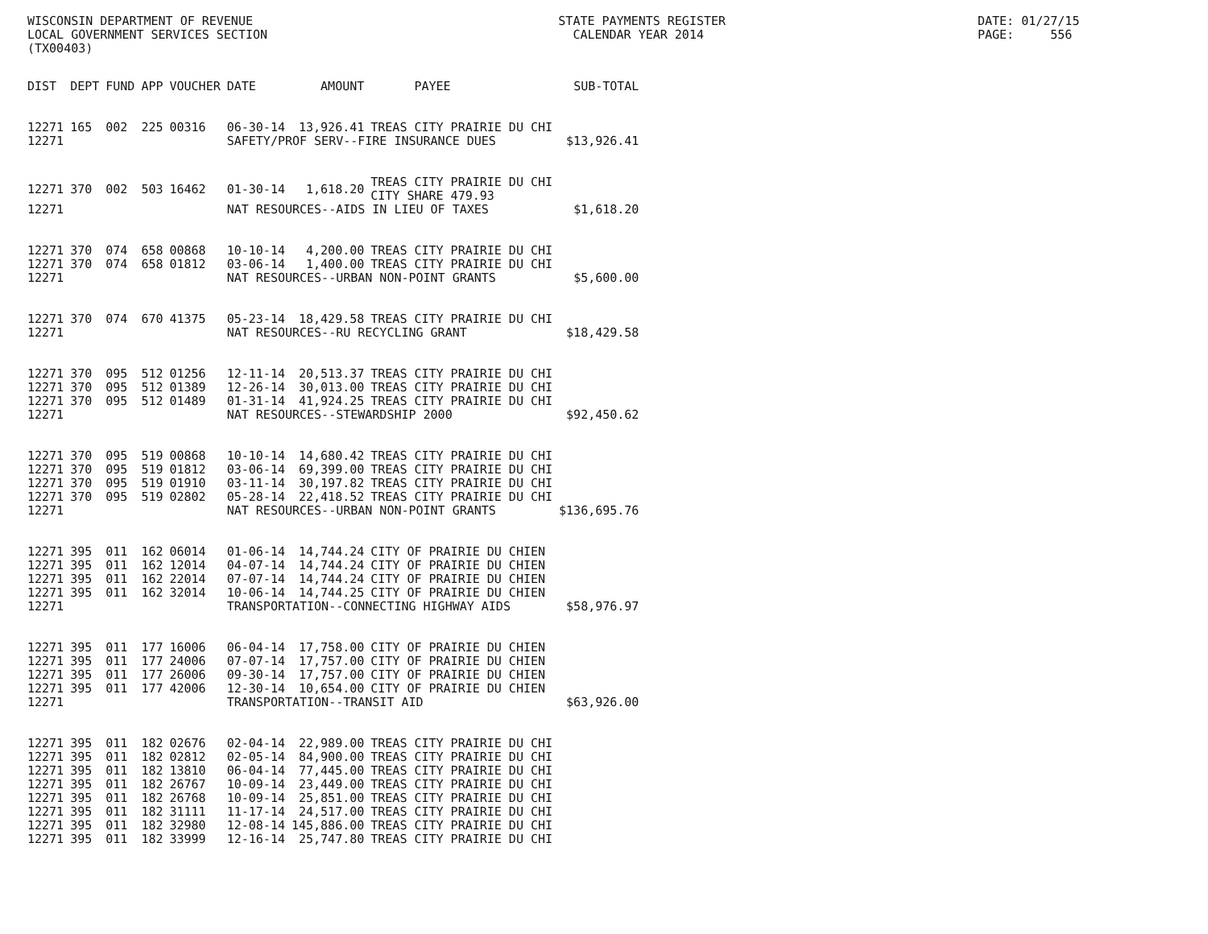WISCONSIN DEPARTMENT OF REVENUE LOCAL GOVERNMENT SERVICES SECTION (TX00403)
STATE PAYMENTS REGISTER CALENDAR YEAR 2014
DATE: 01/27/15 PAGE: 556
| DIST | DEPT | FUND | APP | VOUCHER | DATE | AMOUNT | PAYEE | SUB-TOTAL |
| --- | --- | --- | --- | --- | --- | --- | --- | --- |
| 12271 | 165 | 002 | 225 | 00316 | 06-30-14 | 13,926.41 | TREAS CITY PRAIRIE DU CHI | |
| 12271 | | | | | SAFETY/PROF SERV--FIRE INSURANCE DUES | | | $13,926.41 |
| 12271 | 370 | 002 | 503 | 16462 | 01-30-14 | 1,618.20 | TREAS CITY PRAIRIE DU CHI CITY SHARE 479.93 | |
| 12271 | | | | | NAT RESOURCES--AIDS IN LIEU OF TAXES | | | $1,618.20 |
| 12271 | 370 | 074 | 658 | 00868 | 10-10-14 | 4,200.00 | TREAS CITY PRAIRIE DU CHI | |
| 12271 | 370 | 074 | 658 | 01812 | 03-06-14 | 1,400.00 | TREAS CITY PRAIRIE DU CHI | |
| 12271 | | | | | NAT RESOURCES--URBAN NON-POINT GRANTS | | | $5,600.00 |
| 12271 | 370 | 074 | 670 | 41375 | 05-23-14 | 18,429.58 | TREAS CITY PRAIRIE DU CHI | |
| 12271 | | | | | NAT RESOURCES--RU RECYCLING GRANT | | | $18,429.58 |
| 12271 | 370 | 095 | 512 | 01256 | 12-11-14 | 20,513.37 | TREAS CITY PRAIRIE DU CHI | |
| 12271 | 370 | 095 | 512 | 01389 | 12-26-14 | 30,013.00 | TREAS CITY PRAIRIE DU CHI | |
| 12271 | 370 | 095 | 512 | 01489 | 01-31-14 | 41,924.25 | TREAS CITY PRAIRIE DU CHI | |
| 12271 | | | | | NAT RESOURCES--STEWARDSHIP 2000 | | | $92,450.62 |
| 12271 | 370 | 095 | 519 | 00868 | 10-10-14 | 14,680.42 | TREAS CITY PRAIRIE DU CHI | |
| 12271 | 370 | 095 | 519 | 01812 | 03-06-14 | 69,399.00 | TREAS CITY PRAIRIE DU CHI | |
| 12271 | 370 | 095 | 519 | 01910 | 03-11-14 | 30,197.82 | TREAS CITY PRAIRIE DU CHI | |
| 12271 | 370 | 095 | 519 | 02802 | 05-28-14 | 22,418.52 | TREAS CITY PRAIRIE DU CHI | |
| 12271 | | | | | NAT RESOURCES--URBAN NON-POINT GRANTS | | | $136,695.76 |
| 12271 | 395 | 011 | 162 | 06014 | 01-06-14 | 14,744.24 | CITY OF PRAIRIE DU CHIEN | |
| 12271 | 395 | 011 | 162 | 12014 | 04-07-14 | 14,744.24 | CITY OF PRAIRIE DU CHIEN | |
| 12271 | 395 | 011 | 162 | 22014 | 07-07-14 | 14,744.24 | CITY OF PRAIRIE DU CHIEN | |
| 12271 | 395 | 011 | 162 | 32014 | 10-06-14 | 14,744.25 | CITY OF PRAIRIE DU CHIEN | |
| 12271 | | | | | TRANSPORTATION--CONNECTING HIGHWAY AIDS | | | $58,976.97 |
| 12271 | 395 | 011 | 177 | 16006 | 06-04-14 | 17,758.00 | CITY OF PRAIRIE DU CHIEN | |
| 12271 | 395 | 011 | 177 | 24006 | 07-07-14 | 17,757.00 | CITY OF PRAIRIE DU CHIEN | |
| 12271 | 395 | 011 | 177 | 26006 | 09-30-14 | 17,757.00 | CITY OF PRAIRIE DU CHIEN | |
| 12271 | 395 | 011 | 177 | 42006 | 12-30-14 | 10,654.00 | CITY OF PRAIRIE DU CHIEN | |
| 12271 | | | | | TRANSPORTATION--TRANSIT AID | | | $63,926.00 |
| 12271 | 395 | 011 | 182 | 02676 | 02-04-14 | 22,989.00 | TREAS CITY PRAIRIE DU CHI | |
| 12271 | 395 | 011 | 182 | 02812 | 02-05-14 | 84,900.00 | TREAS CITY PRAIRIE DU CHI | |
| 12271 | 395 | 011 | 182 | 13810 | 06-04-14 | 77,445.00 | TREAS CITY PRAIRIE DU CHI | |
| 12271 | 395 | 011 | 182 | 26767 | 10-09-14 | 23,449.00 | TREAS CITY PRAIRIE DU CHI | |
| 12271 | 395 | 011 | 182 | 26768 | 10-09-14 | 25,851.00 | TREAS CITY PRAIRIE DU CHI | |
| 12271 | 395 | 011 | 182 | 31111 | 11-17-14 | 24,517.00 | TREAS CITY PRAIRIE DU CHI | |
| 12271 | 395 | 011 | 182 | 32980 | 12-08-14 | 145,886.00 | TREAS CITY PRAIRIE DU CHI | |
| 12271 | 395 | 011 | 182 | 33999 | 12-16-14 | 25,747.80 | TREAS CITY PRAIRIE DU CHI | |